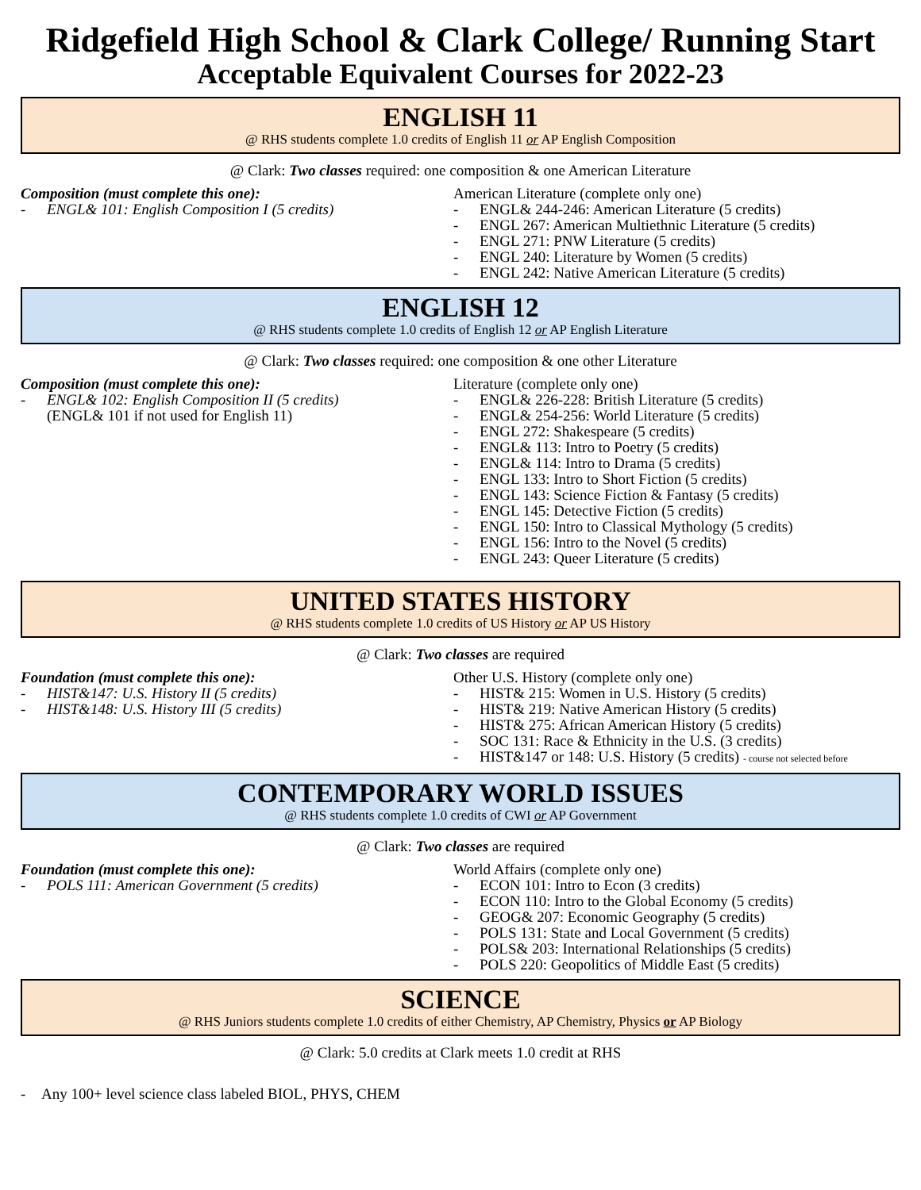Ridgefield High School & Clark College/ Running Start
Acceptable Equivalent Courses for 2022-23
ENGLISH 11
@ RHS students complete 1.0 credits of English 11 or AP English Composition
@ Clark: Two classes required: one composition & one American Literature
Composition (must complete this one):
- ENGL& 101: English Composition I (5 credits)
American Literature (complete only one)
- ENGL& 244-246: American Literature (5 credits)
- ENGL 267: American Multiethnic Literature (5 credits)
- ENGL 271: PNW Literature (5 credits)
- ENGL 240: Literature by Women (5 credits)
- ENGL 242: Native American Literature (5 credits)
ENGLISH 12
@ RHS students complete 1.0 credits of English 12 or AP English Literature
@ Clark: Two classes required: one composition & one other Literature
Composition (must complete this one):
- ENGL& 102: English Composition II (5 credits)
(ENGL& 101 if not used for English 11)
Literature (complete only one)
- ENGL& 226-228: British Literature (5 credits)
- ENGL& 254-256: World Literature (5 credits)
- ENGL 272: Shakespeare (5 credits)
- ENGL& 113: Intro to Poetry (5 credits)
- ENGL& 114: Intro to Drama (5 credits)
- ENGL 133: Intro to Short Fiction (5 credits)
- ENGL 143: Science Fiction & Fantasy (5 credits)
- ENGL 145: Detective Fiction (5 credits)
- ENGL 150: Intro to Classical Mythology (5 credits)
- ENGL 156: Intro to the Novel (5 credits)
- ENGL 243: Queer Literature (5 credits)
UNITED STATES HISTORY
@ RHS students complete 1.0 credits of US History or AP US History
@ Clark: Two classes are required
Foundation (must complete this one):
- HIST&147: U.S. History II (5 credits)
- HIST&148: U.S. History III (5 credits)
Other U.S. History (complete only one)
- HIST& 215: Women in U.S. History (5 credits)
- HIST& 219: Native American History (5 credits)
- HIST& 275: African American History (5 credits)
- SOC 131: Race & Ethnicity in the U.S. (3 credits)
- HIST&147 or 148: U.S. History (5 credits) - course not selected before
CONTEMPORARY WORLD ISSUES
@ RHS students complete 1.0 credits of CWI or AP Government
@ Clark: Two classes are required
Foundation (must complete this one):
- POLS 111: American Government (5 credits)
World Affairs (complete only one)
- ECON 101: Intro to Econ (3 credits)
- ECON 110: Intro to the Global Economy (5 credits)
- GEOG& 207: Economic Geography (5 credits)
- POLS 131: State and Local Government (5 credits)
- POLS& 203: International Relationships (5 credits)
- POLS 220: Geopolitics of Middle East (5 credits)
SCIENCE
@ RHS Juniors students complete 1.0 credits of either Chemistry, AP Chemistry, Physics or AP Biology
@ Clark: 5.0 credits at Clark meets 1.0 credit at RHS
- Any 100+ level science class labeled BIOL, PHYS, CHEM